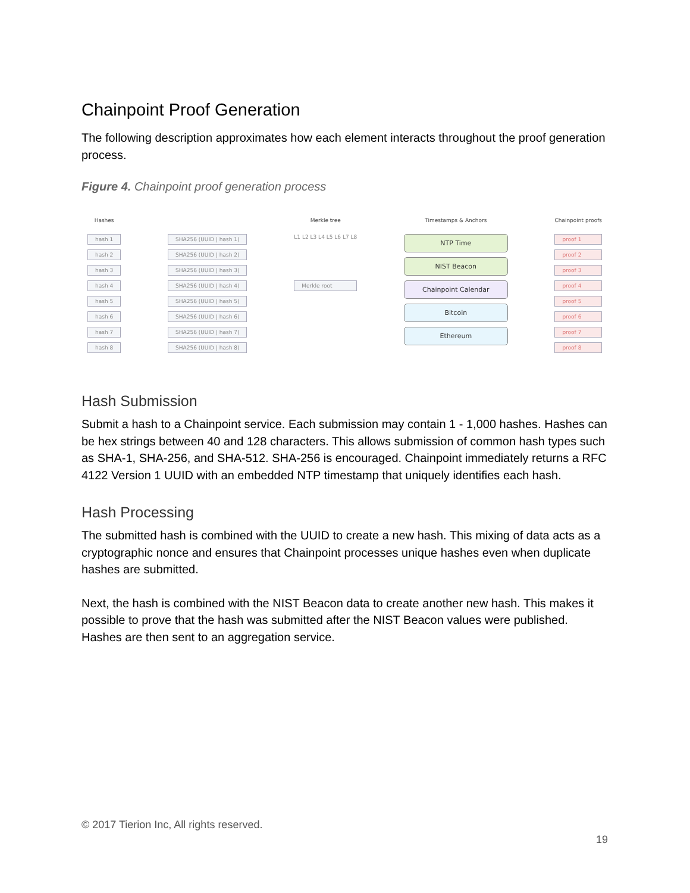Chainpoint Proof Generation
The following description approximates how each element interacts throughout the proof generation process.
Figure 4. Chainpoint proof generation process
Hashes
hash 1
hash 2
hash 3
hash 4
hash 5
hash 6
hash 7
hash 8
SHA256 (UUID | hash 1)
SHA256 (UUID | hash 2)
SHA256 (UUID | hash 3)
SHA256 (UUID | hash 4)
SHA256 (UUID | hash 5)
SHA256 (UUID | hash 6)
SHA256 (UUID | hash 7)
SHA256 (UUID | hash 8)
Merkle tree
L1 L2 L3 L4 L5 L6 L7 L8
Merkle root
Timestamps & Anchors
NTP Time
NIST Beacon
Chainpoint Calendar
Bitcoin
Ethereum
Chainpoint proofs
proof 1
proof 2
proof 3
proof 4
proof 5
proof 6
proof 7
proof 8
Hash Submission
Submit a hash to a Chainpoint service. Each submission may contain 1 - 1,000 hashes. Hashes can be hex strings between 40 and 128 characters. This allows submission of common hash types such as SHA-1, SHA-256, and SHA-512. SHA-256 is encouraged. Chainpoint immediately returns a RFC 4122 Version 1 UUID with an embedded NTP timestamp that uniquely identifies each hash.
Hash Processing
The submitted hash is combined with the UUID to create a new hash. This mixing of data acts as a cryptographic nonce and ensures that Chainpoint processes unique hashes even when duplicate hashes are submitted.
Next, the hash is combined with the NIST Beacon data to create another new hash. This makes it possible to prove that the hash was submitted after the NIST Beacon values were published. Hashes are then sent to an aggregation service.
© 2017 Tierion Inc, All rights reserved.
19